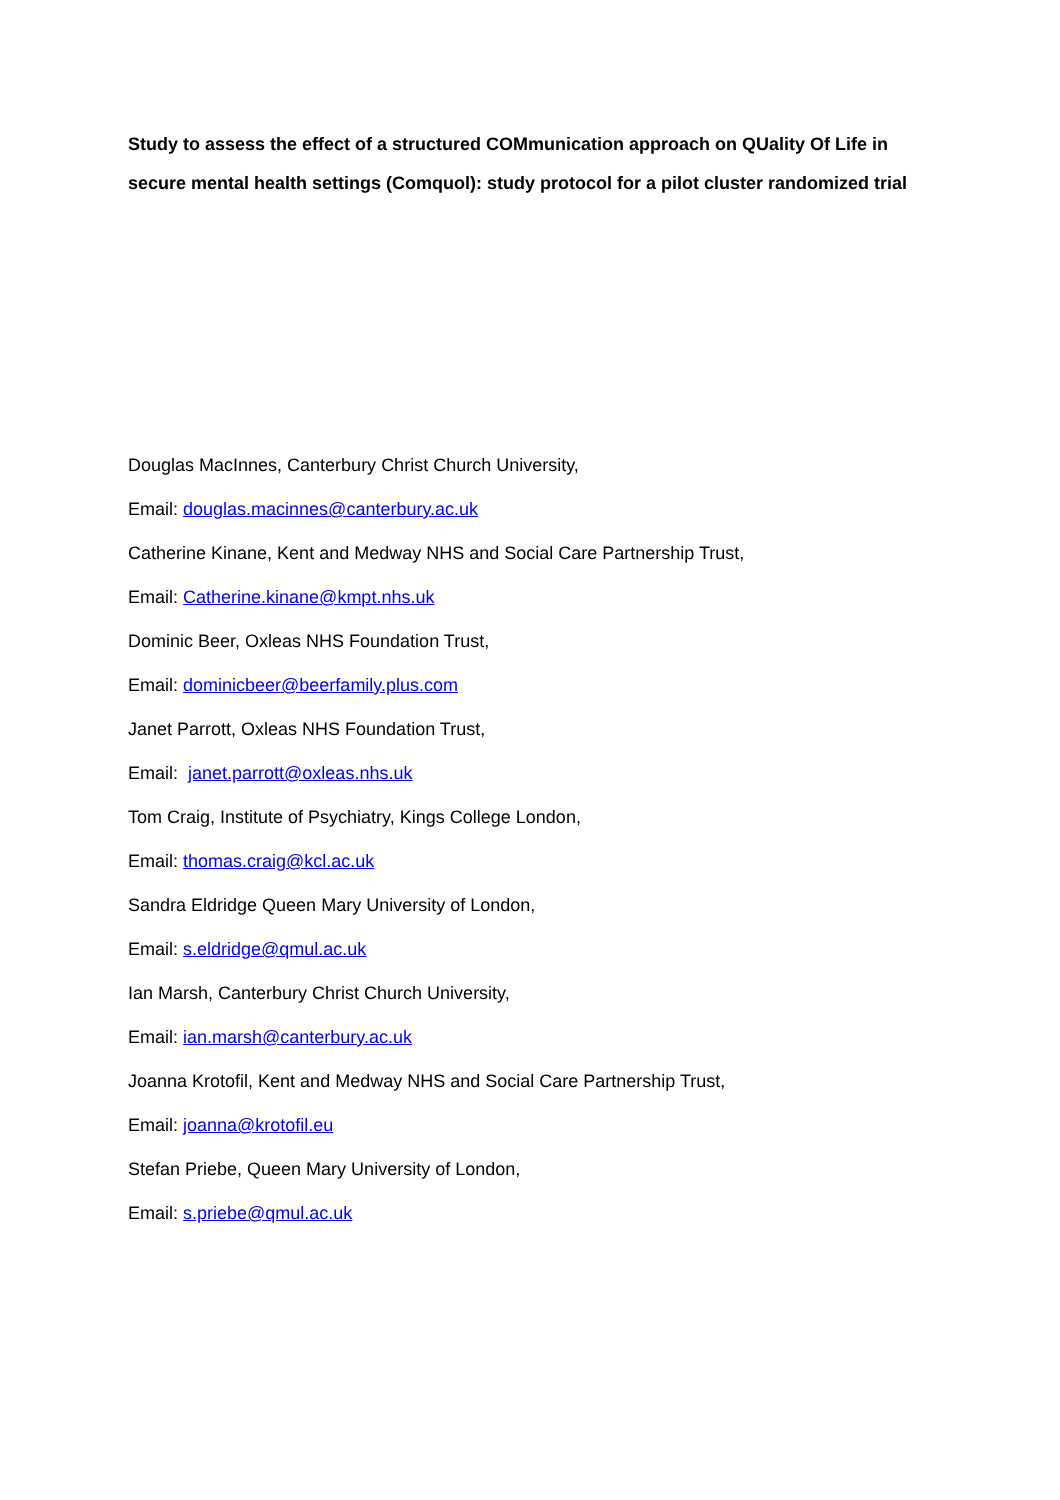Study to assess the effect of a structured COMmunication approach on QUality Of Life in secure mental health settings (Comquol): study protocol for a pilot cluster randomized trial
Douglas MacInnes, Canterbury Christ Church University,
Email: douglas.macinnes@canterbury.ac.uk
Catherine Kinane, Kent and Medway NHS and Social Care Partnership Trust,
Email: Catherine.kinane@kmpt.nhs.uk
Dominic Beer, Oxleas NHS Foundation Trust,
Email: dominicbeer@beerfamily.plus.com
Janet Parrott, Oxleas NHS Foundation Trust,
Email: janet.parrott@oxleas.nhs.uk
Tom Craig, Institute of Psychiatry, Kings College London,
Email: thomas.craig@kcl.ac.uk
Sandra Eldridge Queen Mary University of London,
Email: s.eldridge@qmul.ac.uk
Ian Marsh, Canterbury Christ Church University,
Email: ian.marsh@canterbury.ac.uk
Joanna Krotofil, Kent and Medway NHS and Social Care Partnership Trust,
Email: joanna@krotofil.eu
Stefan Priebe, Queen Mary University of London,
Email: s.priebe@qmul.ac.uk